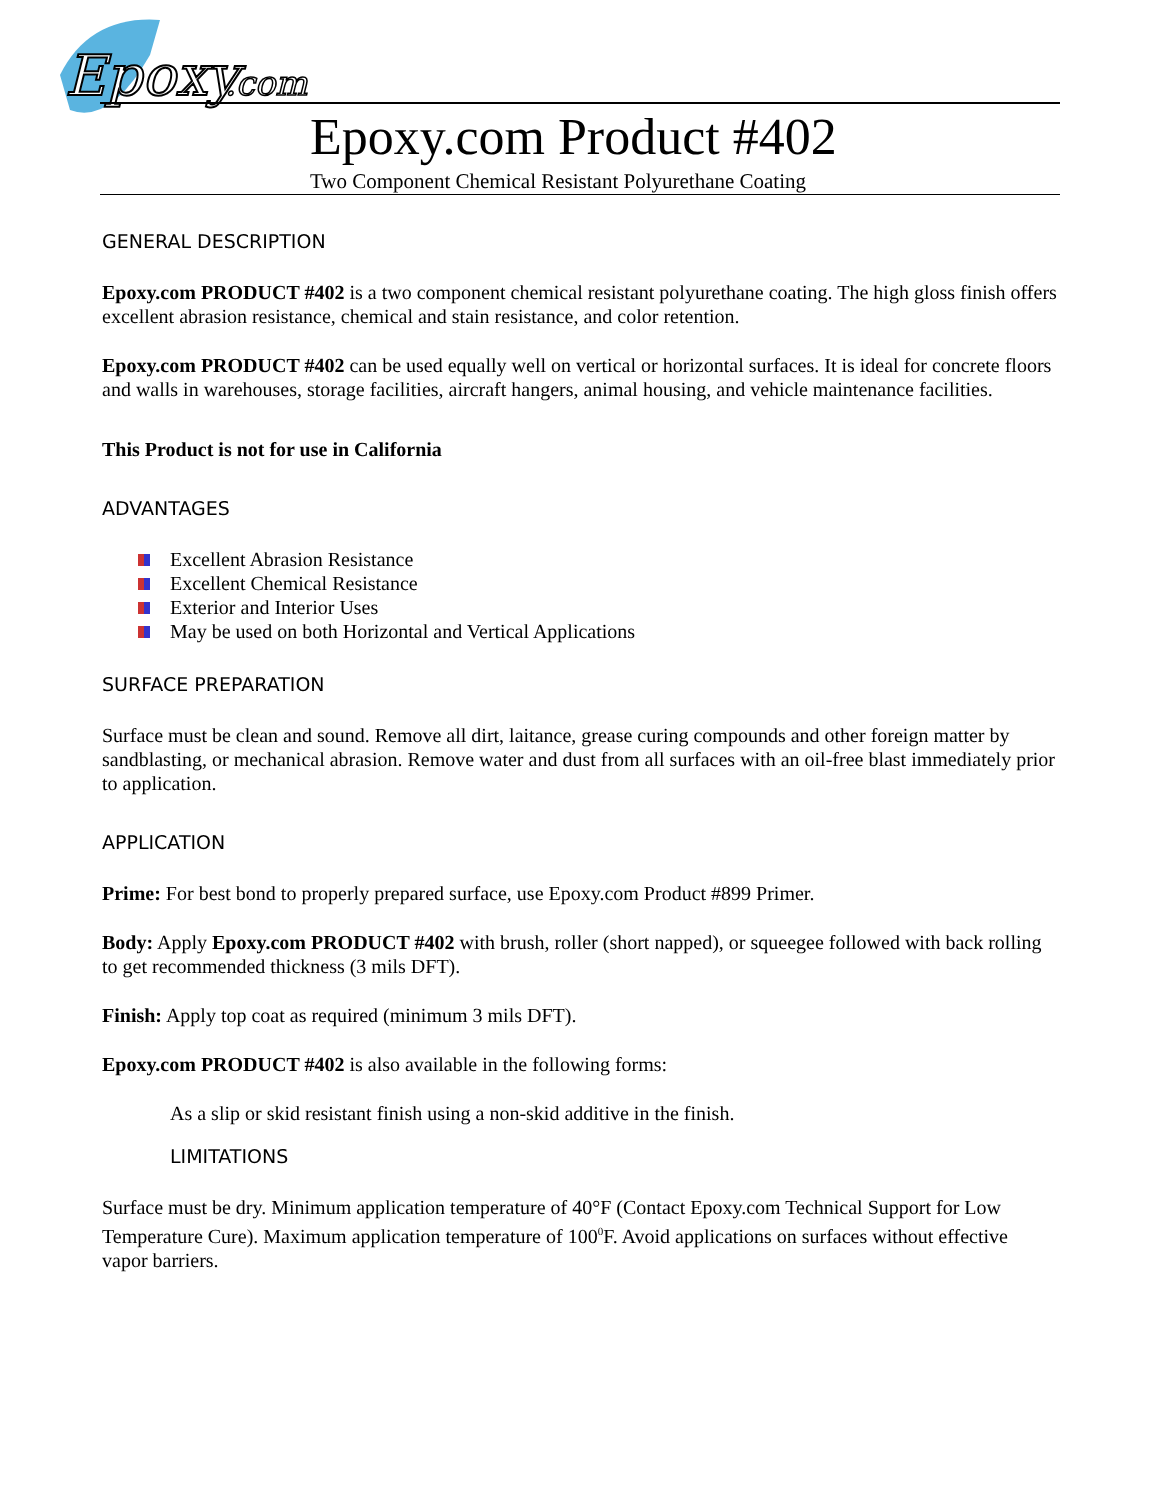Epoxy
.com
Epoxy.com Product #402
Two Component Chemical Resistant Polyurethane Coating
GENERAL DESCRIPTION
Epoxy.com PRODUCT #402 is a two component chemical resistant polyurethane coating. The high gloss finish offers excellent abrasion resistance, chemical and stain resistance, and color retention.
Epoxy.com PRODUCT #402 can be used equally well on vertical or horizontal surfaces. It is ideal for concrete floors and walls in warehouses, storage facilities, aircraft hangers, animal housing, and vehicle maintenance facilities.
This Product is not for use in California
ADVANTAGES
Excellent Abrasion Resistance
Excellent Chemical Resistance
Exterior and Interior Uses
May be used on both Horizontal and Vertical Applications
SURFACE PREPARATION
Surface must be clean and sound. Remove all dirt, laitance, grease curing compounds and other foreign matter by sandblasting, or mechanical abrasion. Remove water and dust from all surfaces with an oil-free blast immediately prior to application.
APPLICATION
Prime: For best bond to properly prepared surface, use Epoxy.com Product #899 Primer.
Body: Apply Epoxy.com PRODUCT #402 with brush, roller (short napped), or squeegee followed with back rolling to get recommended thickness (3 mils DFT).
Finish: Apply top coat as required (minimum 3 mils DFT).
Epoxy.com PRODUCT #402 is also available in the following forms:
As a slip or skid resistant finish using a non-skid additive in the finish.
LIMITATIONS
Surface must be dry. Minimum application temperature of 40°F (Contact Epoxy.com Technical Support for Low Temperature Cure). Maximum application temperature of 100<sup>0</sup>F. Avoid applications on surfaces without effective vapor barriers.